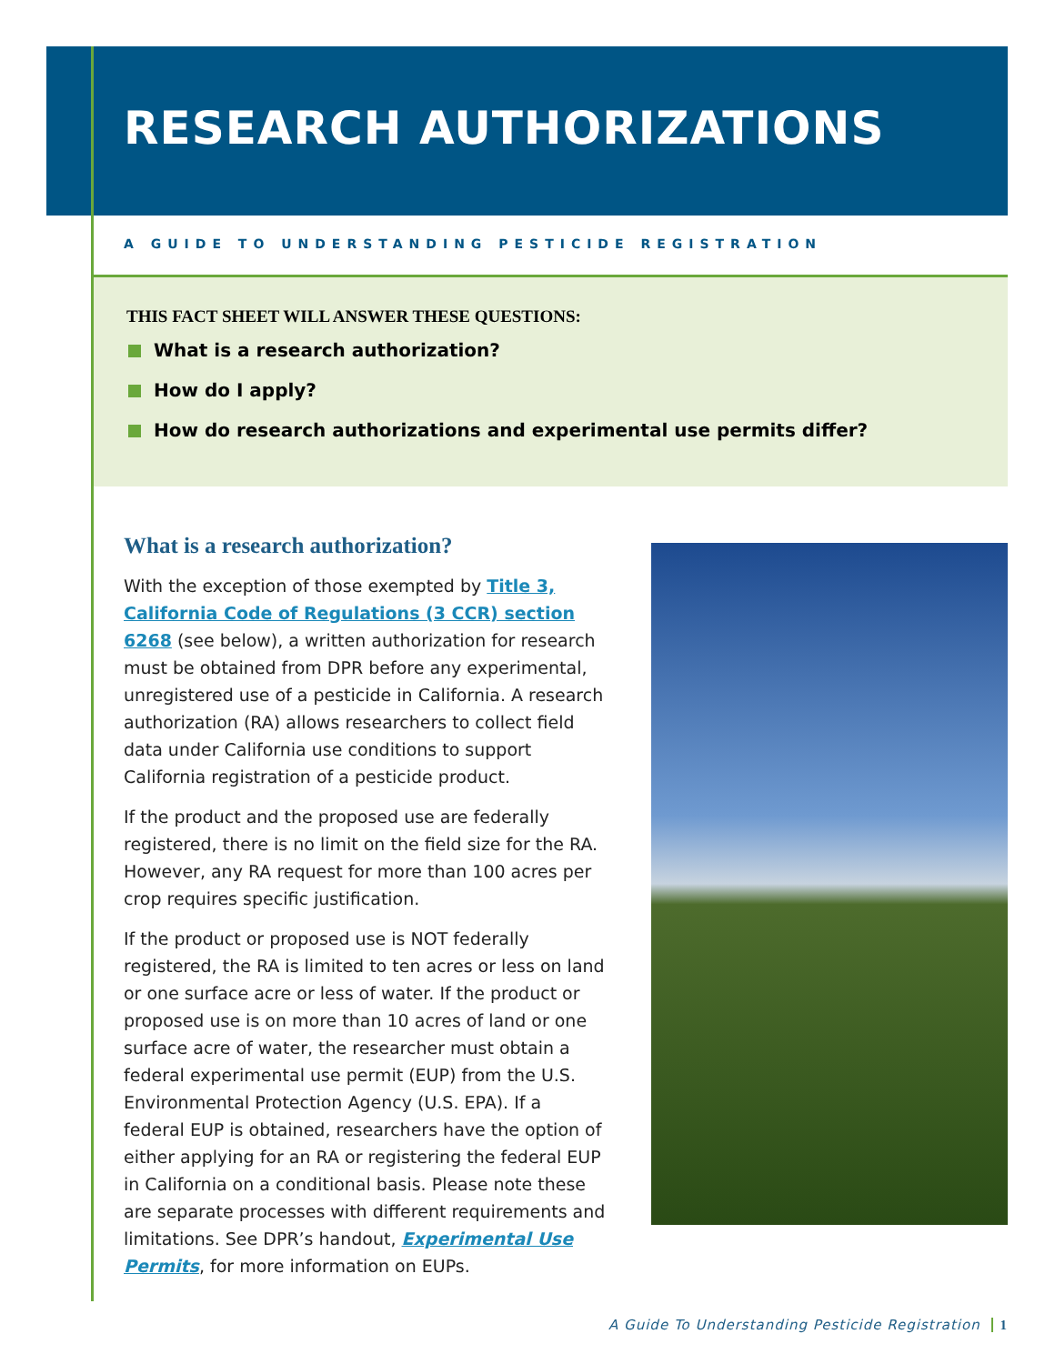RESEARCH AUTHORIZATIONS
A GUIDE TO UNDERSTANDING PESTICIDE REGISTRATION
THIS FACT SHEET WILL ANSWER THESE QUESTIONS:
What is a research authorization?
How do I apply?
How do research authorizations and experimental use permits differ?
What is a research authorization?
With the exception of those exempted by Title 3, California Code of Regulations (3 CCR) section 6268 (see below), a written authorization for research must be obtained from DPR before any experimental, unregistered use of a pesticide in California. A research authorization (RA) allows researchers to collect field data under California use conditions to support California registration of a pesticide product.
If the product and the proposed use are federally registered, there is no limit on the field size for the RA. However, any RA request for more than 100 acres per crop requires specific justification.
If the product or proposed use is NOT federally registered, the RA is limited to ten acres or less on land or one surface acre or less of water. If the product or proposed use is on more than 10 acres of land or one surface acre of water, the researcher must obtain a federal experimental use permit (EUP) from the U.S. Environmental Protection Agency (U.S. EPA). If a federal EUP is obtained, researchers have the option of either applying for an RA or registering the federal EUP in California on a conditional basis. Please note these are separate processes with different requirements and limitations. See DPR’s handout, Experimental Use Permits, for more information on EUPs.
A Guide To Understanding Pesticide Registration 1